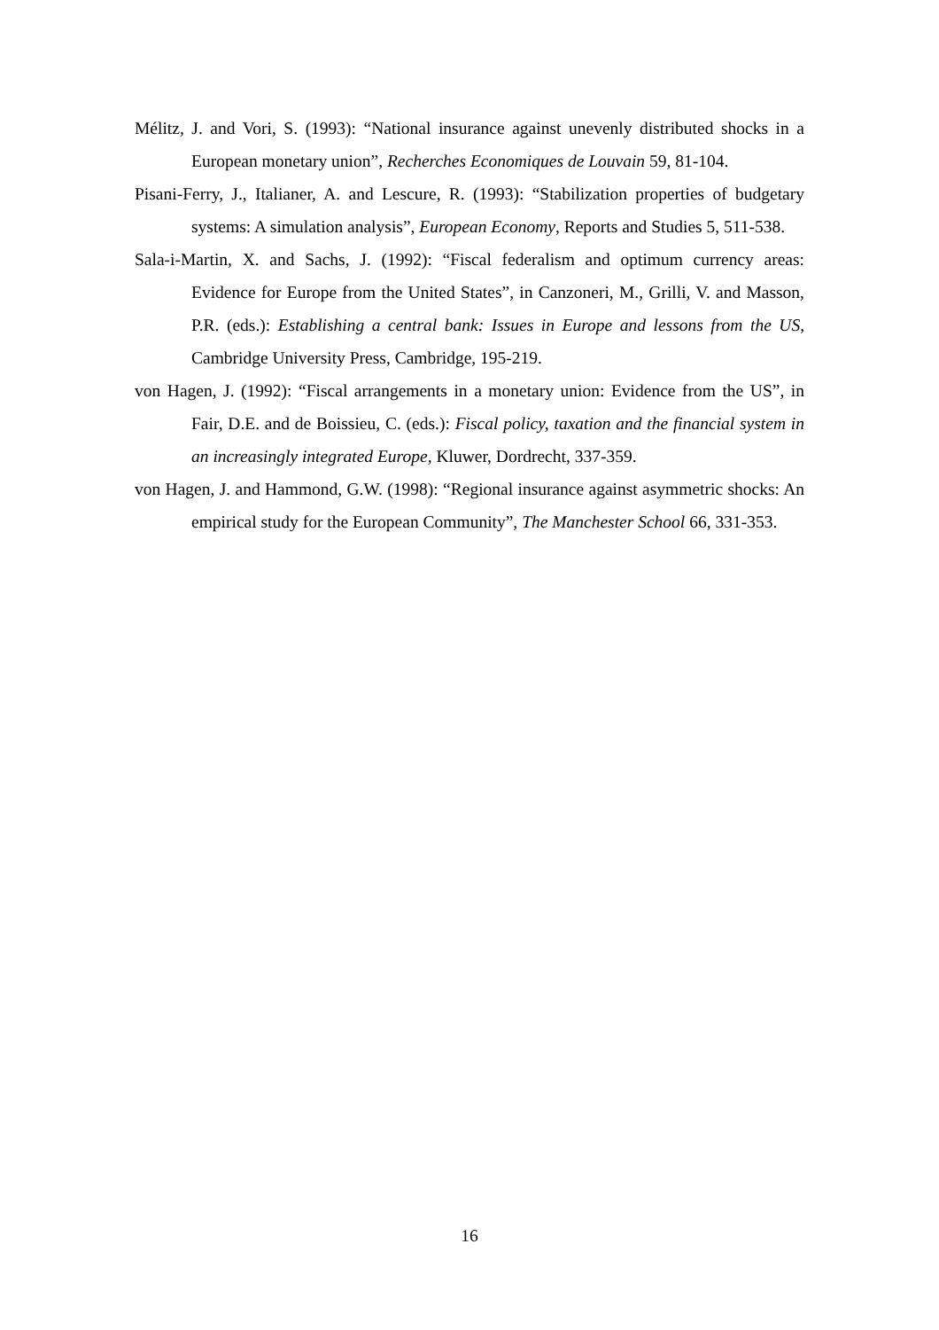Mélitz, J. and Vori, S. (1993): “National insurance against unevenly distributed shocks in a European monetary union”, Recherches Economiques de Louvain 59, 81-104.
Pisani-Ferry, J., Italianer, A. and Lescure, R. (1993): “Stabilization properties of budgetary systems: A simulation analysis”, European Economy, Reports and Studies 5, 511-538.
Sala-i-Martin, X. and Sachs, J. (1992): “Fiscal federalism and optimum currency areas: Evidence for Europe from the United States”, in Canzoneri, M., Grilli, V. and Masson, P.R. (eds.): Establishing a central bank: Issues in Europe and lessons from the US, Cambridge University Press, Cambridge, 195-219.
von Hagen, J. (1992): “Fiscal arrangements in a monetary union: Evidence from the US”, in Fair, D.E. and de Boissieu, C. (eds.): Fiscal policy, taxation and the financial system in an increasingly integrated Europe, Kluwer, Dordrecht, 337-359.
von Hagen, J. and Hammond, G.W. (1998): “Regional insurance against asymmetric shocks: An empirical study for the European Community”, The Manchester School 66, 331-353.
16